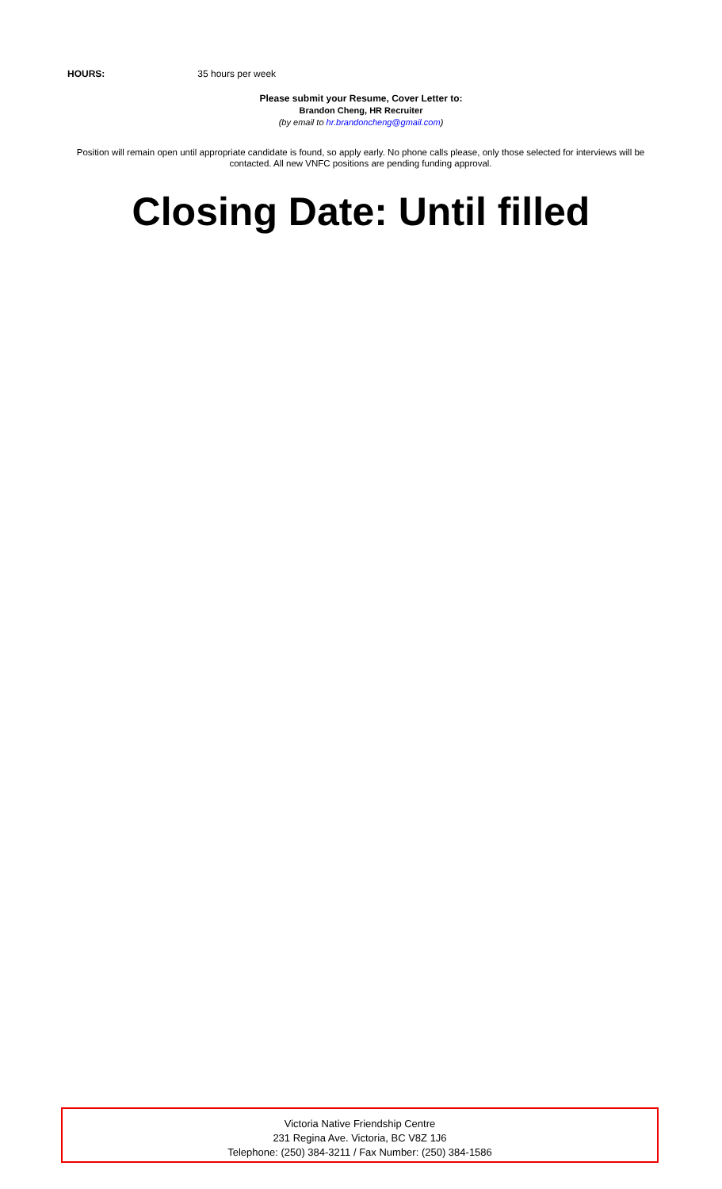HOURS: 35 hours per week
Please submit your Resume, Cover Letter to:
Brandon Cheng, HR Recruiter
(by email to hr.brandoncheng@gmail.com)
Position will remain open until appropriate candidate is found, so apply early. No phone calls please, only those selected for interviews will be contacted. All new VNFC positions are pending funding approval.
Closing Date: Until filled
Victoria Native Friendship Centre
231 Regina Ave. Victoria, BC V8Z 1J6
Telephone: (250) 384-3211 / Fax Number: (250) 384-1586